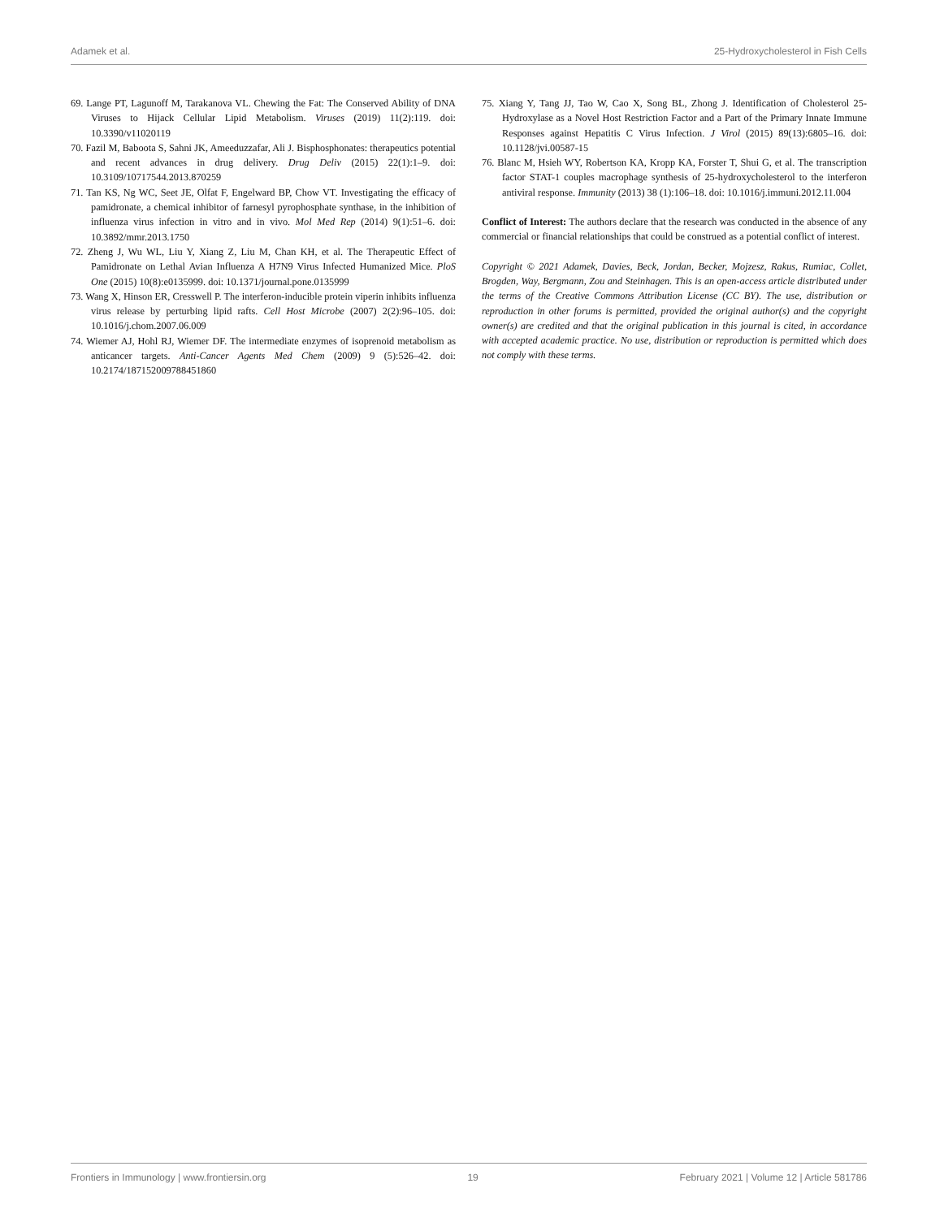Adamek et al. 25-Hydroxycholesterol in Fish Cells
69. Lange PT, Lagunoff M, Tarakanova VL. Chewing the Fat: The Conserved Ability of DNA Viruses to Hijack Cellular Lipid Metabolism. Viruses (2019) 11(2):119. doi: 10.3390/v11020119
70. Fazil M, Baboota S, Sahni JK, Ameeduzzafar, Ali J. Bisphosphonates: therapeutics potential and recent advances in drug delivery. Drug Deliv (2015) 22(1):1–9. doi: 10.3109/10717544.2013.870259
71. Tan KS, Ng WC, Seet JE, Olfat F, Engelward BP, Chow VT. Investigating the efficacy of pamidronate, a chemical inhibitor of farnesyl pyrophosphate synthase, in the inhibition of influenza virus infection in vitro and in vivo. Mol Med Rep (2014) 9(1):51–6. doi: 10.3892/mmr.2013.1750
72. Zheng J, Wu WL, Liu Y, Xiang Z, Liu M, Chan KH, et al. The Therapeutic Effect of Pamidronate on Lethal Avian Influenza A H7N9 Virus Infected Humanized Mice. PloS One (2015) 10(8):e0135999. doi: 10.1371/journal.pone.0135999
73. Wang X, Hinson ER, Cresswell P. The interferon-inducible protein viperin inhibits influenza virus release by perturbing lipid rafts. Cell Host Microbe (2007) 2(2):96–105. doi: 10.1016/j.chom.2007.06.009
74. Wiemer AJ, Hohl RJ, Wiemer DF. The intermediate enzymes of isoprenoid metabolism as anticancer targets. Anti-Cancer Agents Med Chem (2009) 9 (5):526–42. doi: 10.2174/187152009788451860
75. Xiang Y, Tang JJ, Tao W, Cao X, Song BL, Zhong J. Identification of Cholesterol 25-Hydroxylase as a Novel Host Restriction Factor and a Part of the Primary Innate Immune Responses against Hepatitis C Virus Infection. J Virol (2015) 89(13):6805–16. doi: 10.1128/jvi.00587-15
76. Blanc M, Hsieh WY, Robertson KA, Kropp KA, Forster T, Shui G, et al. The transcription factor STAT-1 couples macrophage synthesis of 25-hydroxycholesterol to the interferon antiviral response. Immunity (2013) 38 (1):106–18. doi: 10.1016/j.immuni.2012.11.004
Conflict of Interest: The authors declare that the research was conducted in the absence of any commercial or financial relationships that could be construed as a potential conflict of interest.
Copyright © 2021 Adamek, Davies, Beck, Jordan, Becker, Mojzesz, Rakus, Rumiac, Collet, Brogden, Way, Bergmann, Zou and Steinhagen. This is an open-access article distributed under the terms of the Creative Commons Attribution License (CC BY). The use, distribution or reproduction in other forums is permitted, provided the original author(s) and the copyright owner(s) are credited and that the original publication in this journal is cited, in accordance with accepted academic practice. No use, distribution or reproduction is permitted which does not comply with these terms.
Frontiers in Immunology | www.frontiersin.org 19 February 2021 | Volume 12 | Article 581786